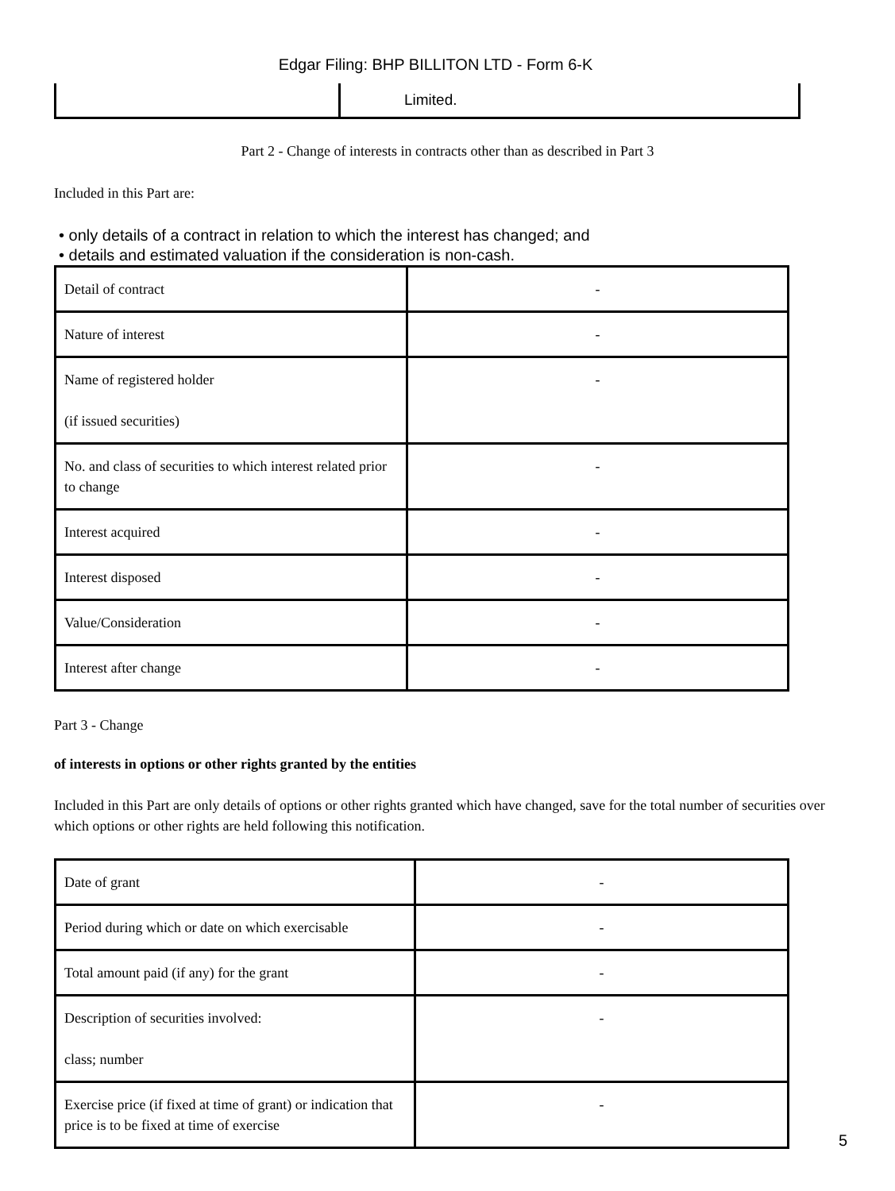Edgar Filing: BHP BILLITON LTD - Form 6-K
| | Limited. |
Part 2 - Change of interests in contracts other than as described in Part 3
Included in this Part are:
• only details of a contract in relation to which the interest has changed; and
• details and estimated valuation if the consideration is non-cash.
| Detail of contract | - |
| Nature of interest | - |
| Name of registered holder (if issued securities) | - |
| No. and class of securities to which interest related prior to change | - |
| Interest acquired | - |
| Interest disposed | - |
| Value/Consideration | - |
| Interest after change | - |
Part 3 - Change
of interests in options or other rights granted by the entities
Included in this Part are only details of options or other rights granted which have changed, save for the total number of securities over which options or other rights are held following this notification.
| Date of grant | - |
| Period during which or date on which exercisable | - |
| Total amount paid (if any) for the grant | - |
| Description of securities involved: class; number | - |
| Exercise price (if fixed at time of grant) or indication that price is to be fixed at time of exercise | - |
5